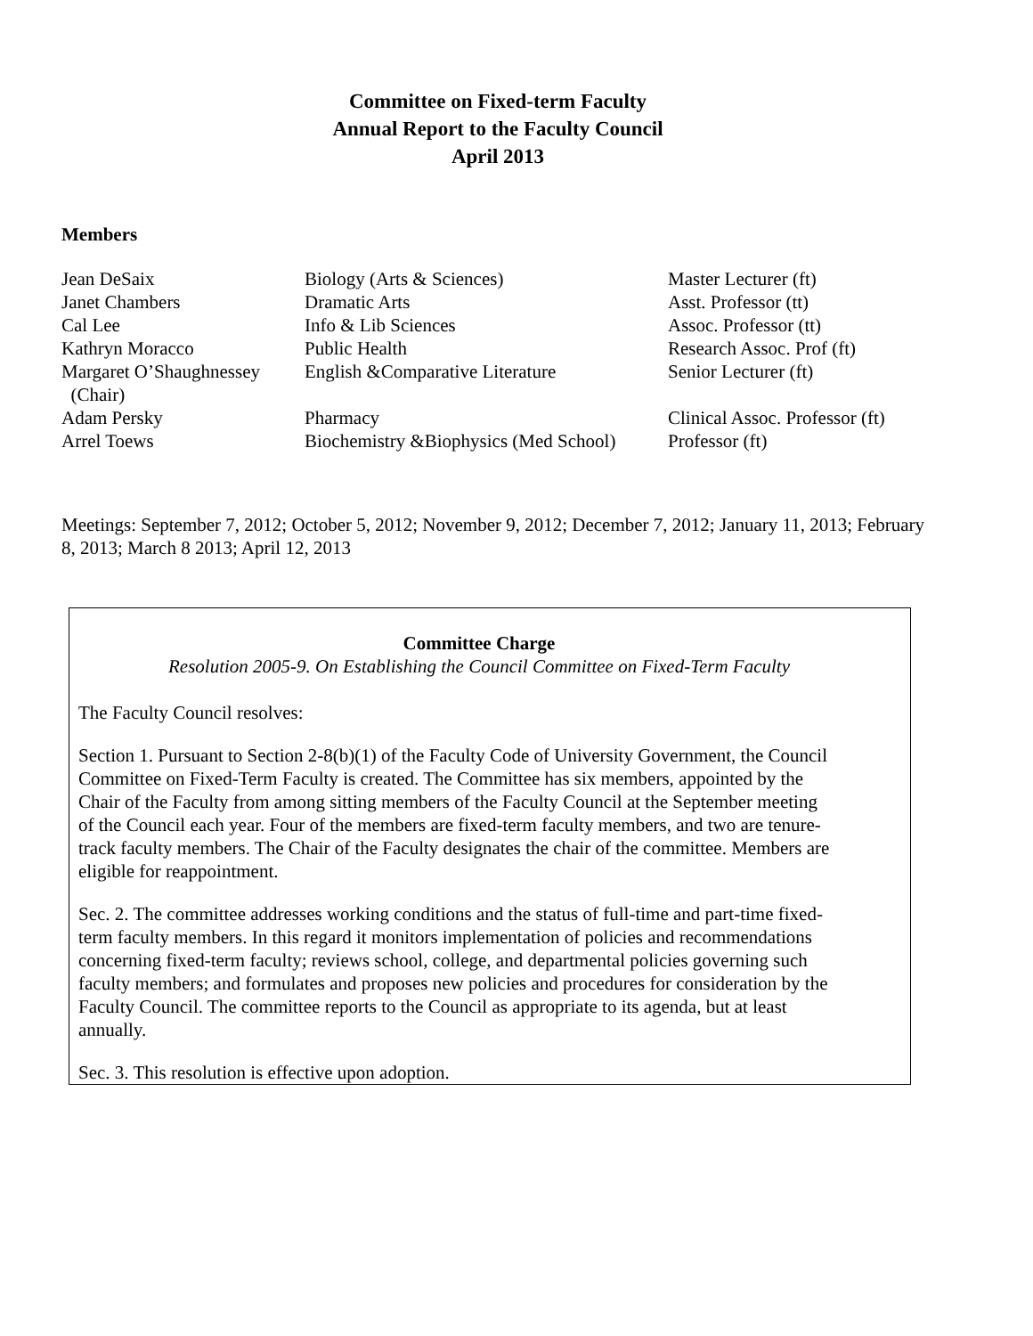Committee on Fixed-term Faculty
Annual Report to the Faculty Council
April 2013
Members
| Jean DeSaix | Biology (Arts & Sciences) | Master Lecturer (ft) |
| Janet Chambers | Dramatic Arts | Asst. Professor (tt) |
| Cal Lee | Info & Lib Sciences | Assoc. Professor (tt) |
| Kathryn Moracco | Public Health | Research Assoc. Prof (ft) |
| Margaret O’Shaughnessey (Chair) | English &Comparative Literature | Senior Lecturer (ft) |
| Adam Persky | Pharmacy | Clinical Assoc. Professor (ft) |
| Arrel Toews | Biochemistry &Biophysics (Med School) | Professor (ft) |
Meetings: September 7, 2012; October 5, 2012; November 9, 2012; December 7, 2012; January 11, 2013; February 8, 2013; March 8 2013; April 12, 2013
Committee Charge
Resolution 2005-9. On Establishing the Council Committee on Fixed-Term Faculty
The Faculty Council resolves:
Section 1. Pursuant to Section 2-8(b)(1) of the Faculty Code of University Government, the Council Committee on Fixed-Term Faculty is created. The Committee has six members, appointed by the Chair of the Faculty from among sitting members of the Faculty Council at the September meeting of the Council each year. Four of the members are fixed-term faculty members, and two are tenure-track faculty members. The Chair of the Faculty designates the chair of the committee. Members are eligible for reappointment.
Sec. 2. The committee addresses working conditions and the status of full-time and part-time fixed-term faculty members. In this regard it monitors implementation of policies and recommendations concerning fixed-term faculty; reviews school, college, and departmental policies governing such faculty members; and formulates and proposes new policies and procedures for consideration by the Faculty Council. The committee reports to the Council as appropriate to its agenda, but at least annually.
Sec. 3. This resolution is effective upon adoption.